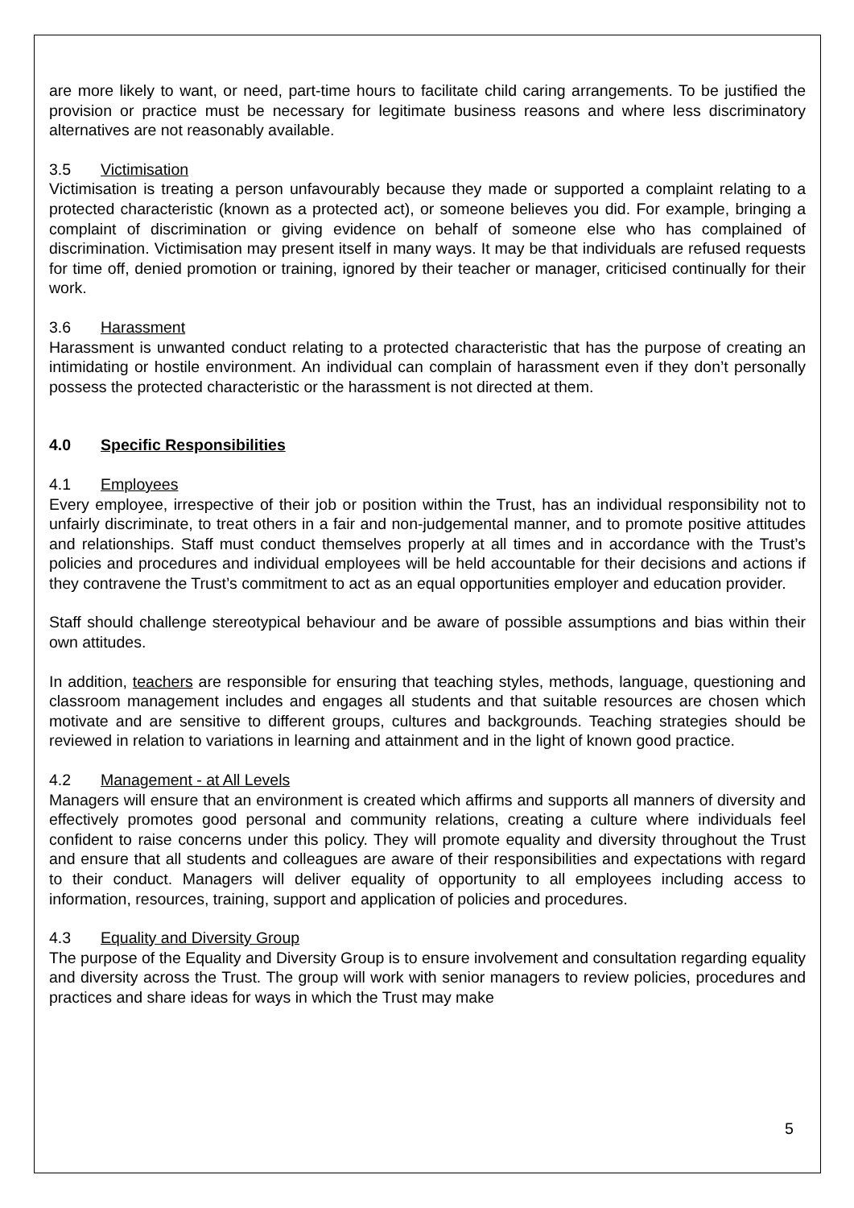are more likely to want, or need, part-time hours to facilitate child caring arrangements. To be justified the provision or practice must be necessary for legitimate business reasons and where less discriminatory alternatives are not reasonably available.
3.5 Victimisation
Victimisation is treating a person unfavourably because they made or supported a complaint relating to a protected characteristic (known as a protected act), or someone believes you did. For example, bringing a complaint of discrimination or giving evidence on behalf of someone else who has complained of discrimination. Victimisation may present itself in many ways. It may be that individuals are refused requests for time off, denied promotion or training, ignored by their teacher or manager, criticised continually for their work.
3.6 Harassment
Harassment is unwanted conduct relating to a protected characteristic that has the purpose of creating an intimidating or hostile environment. An individual can complain of harassment even if they don’t personally possess the protected characteristic or the harassment is not directed at them.
4.0 Specific Responsibilities
4.1 Employees
Every employee, irrespective of their job or position within the Trust, has an individual responsibility not to unfairly discriminate, to treat others in a fair and non-judgemental manner, and to promote positive attitudes and relationships. Staff must conduct themselves properly at all times and in accordance with the Trust’s policies and procedures and individual employees will be held accountable for their decisions and actions if they contravene the Trust’s commitment to act as an equal opportunities employer and education provider.
Staff should challenge stereotypical behaviour and be aware of possible assumptions and bias within their own attitudes.
In addition, teachers are responsible for ensuring that teaching styles, methods, language, questioning and classroom management includes and engages all students and that suitable resources are chosen which motivate and are sensitive to different groups, cultures and backgrounds. Teaching strategies should be reviewed in relation to variations in learning and attainment and in the light of known good practice.
4.2 Management - at All Levels
Managers will ensure that an environment is created which affirms and supports all manners of diversity and effectively promotes good personal and community relations, creating a culture where individuals feel confident to raise concerns under this policy. They will promote equality and diversity throughout the Trust and ensure that all students and colleagues are aware of their responsibilities and expectations with regard to their conduct. Managers will deliver equality of opportunity to all employees including access to information, resources, training, support and application of policies and procedures.
4.3 Equality and Diversity Group
The purpose of the Equality and Diversity Group is to ensure involvement and consultation regarding equality and diversity across the Trust. The group will work with senior managers to review policies, procedures and practices and share ideas for ways in which the Trust may make
5